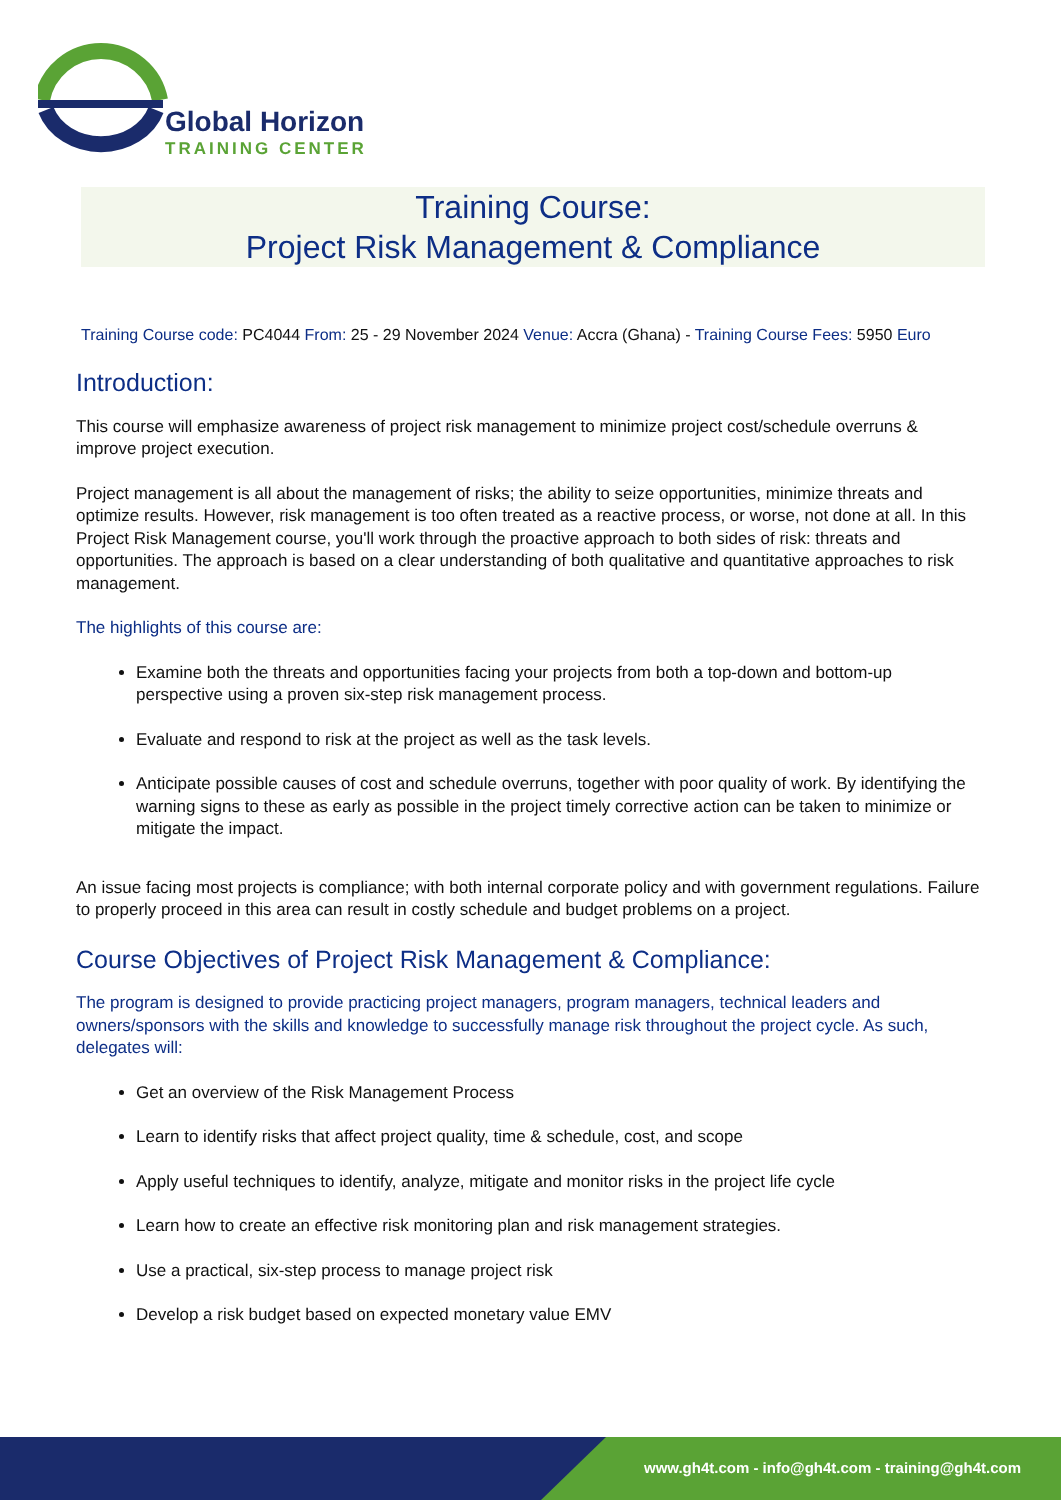Global Horizon
TRAINING CENTER
Training Course:
Project Risk Management & Compliance
Training Course code: PC4044 From: 25 - 29 November 2024 Venue: Accra (Ghana) - Training Course Fees: 5950 Euro
Introduction:
This course will emphasize awareness of project risk management to minimize project cost/schedule overruns & improve project execution.
Project management is all about the management of risks; the ability to seize opportunities, minimize threats and optimize results. However, risk management is too often treated as a reactive process, or worse, not done at all. In this Project Risk Management course, you'll work through the proactive approach to both sides of risk: threats and opportunities. The approach is based on a clear understanding of both qualitative and quantitative approaches to risk management.
The highlights of this course are:
Examine both the threats and opportunities facing your projects from both a top-down and bottom-up perspective using a proven six-step risk management process.
Evaluate and respond to risk at the project as well as the task levels.
Anticipate possible causes of cost and schedule overruns, together with poor quality of work. By identifying the warning signs to these as early as possible in the project timely corrective action can be taken to minimize or mitigate the impact.
An issue facing most projects is compliance; with both internal corporate policy and with government regulations. Failure to properly proceed in this area can result in costly schedule and budget problems on a project.
Course Objectives of Project Risk Management & Compliance:
The program is designed to provide practicing project managers, program managers, technical leaders and owners/sponsors with the skills and knowledge to successfully manage risk throughout the project cycle. As such, delegates will:
Get an overview of the Risk Management Process
Learn to identify risks that affect project quality, time & schedule, cost, and scope
Apply useful techniques to identify, analyze, mitigate and monitor risks in the project life cycle
Learn how to create an effective risk monitoring plan and risk management strategies.
Use a practical, six-step process to manage project risk
Develop a risk budget based on expected monetary value EMV
www.gh4t.com - info@gh4t.com - training@gh4t.com